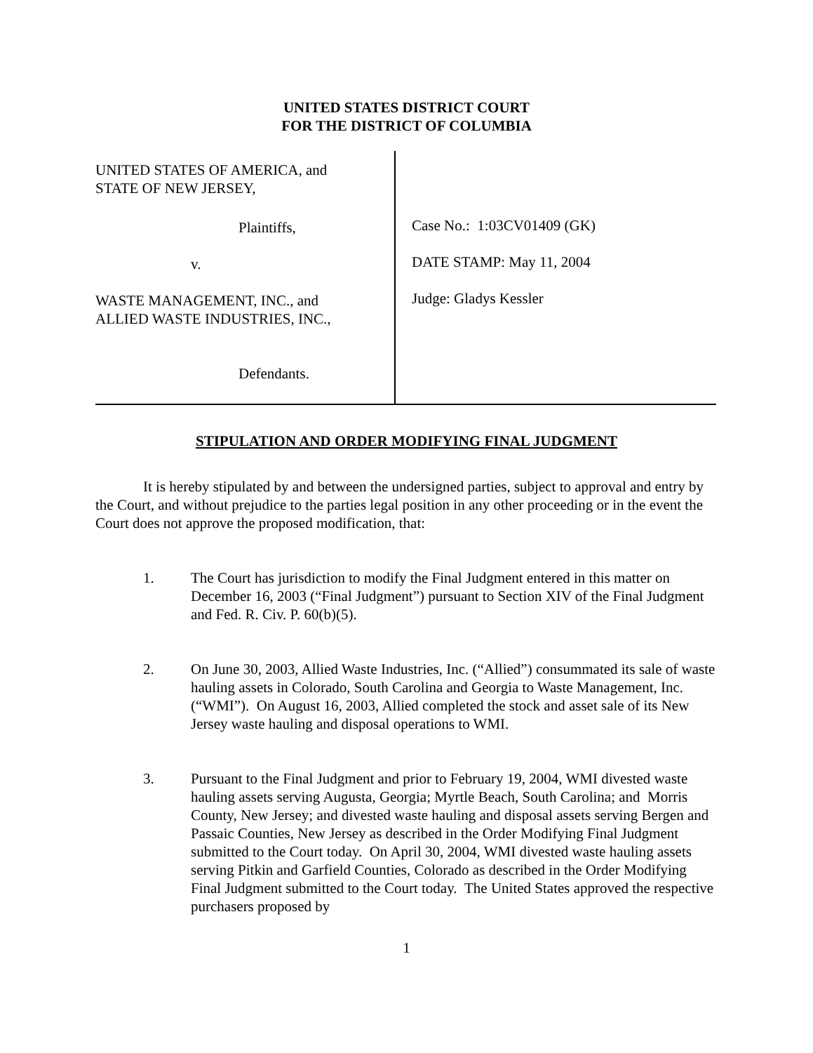UNITED STATES DISTRICT COURT
FOR THE DISTRICT OF COLUMBIA
UNITED STATES OF AMERICA, and
STATE OF NEW JERSEY,
Plaintiffs,
v.
WASTE MANAGEMENT, INC., and
ALLIED WASTE INDUSTRIES, INC.,
Defendants.
Case No.: 1:03CV01409 (GK)
DATE STAMP: May 11, 2004
Judge: Gladys Kessler
STIPULATION AND ORDER MODIFYING FINAL JUDGMENT
It is hereby stipulated by and between the undersigned parties, subject to approval and entry by the Court, and without prejudice to the parties legal position in any other proceeding or in the event the Court does not approve the proposed modification, that:
1. The Court has jurisdiction to modify the Final Judgment entered in this matter on December 16, 2003 (“Final Judgment”) pursuant to Section XIV of the Final Judgment and Fed. R. Civ. P. 60(b)(5).
2. On June 30, 2003, Allied Waste Industries, Inc. (“Allied”) consummated its sale of waste hauling assets in Colorado, South Carolina and Georgia to Waste Management, Inc. (“WMI”). On August 16, 2003, Allied completed the stock and asset sale of its New Jersey waste hauling and disposal operations to WMI.
3. Pursuant to the Final Judgment and prior to February 19, 2004, WMI divested waste hauling assets serving Augusta, Georgia; Myrtle Beach, South Carolina; and Morris County, New Jersey; and divested waste hauling and disposal assets serving Bergen and Passaic Counties, New Jersey as described in the Order Modifying Final Judgment submitted to the Court today. On April 30, 2004, WMI divested waste hauling assets serving Pitkin and Garfield Counties, Colorado as described in the Order Modifying Final Judgment submitted to the Court today. The United States approved the respective purchasers proposed by
1